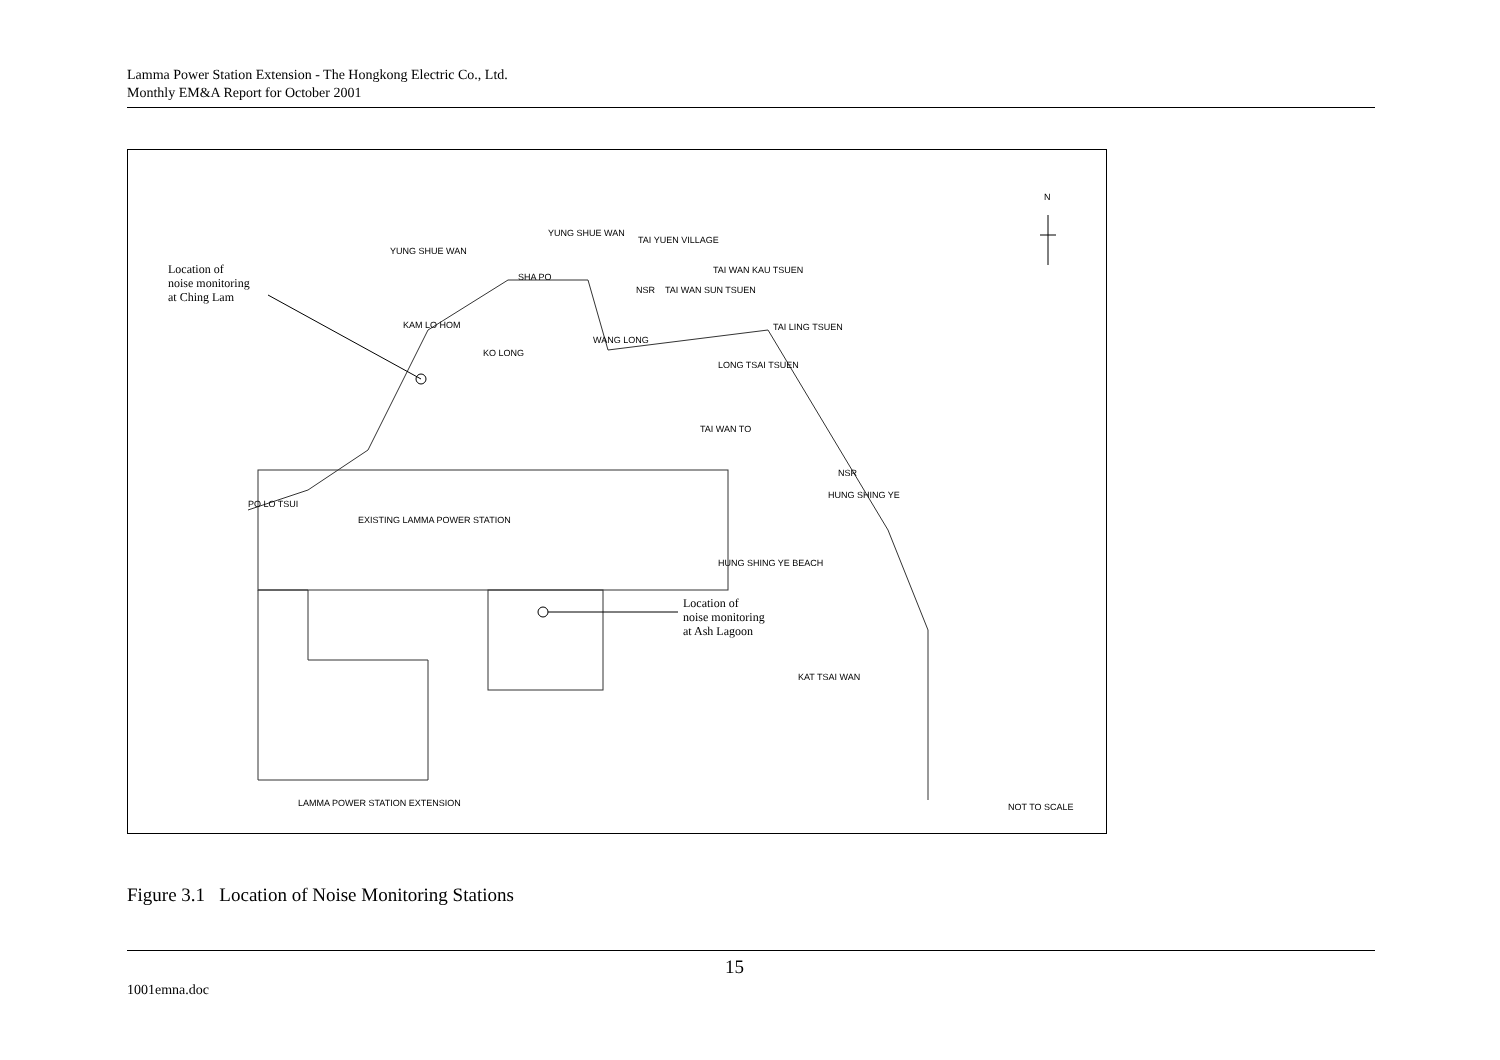Lamma Power Station Extension - The Hongkong Electric Co., Ltd.
Monthly EM&A Report for October 2001
Location of
noise monitoring
at Ching Lam
Location of
noise monitoring
at Ash Lagoon
YUNG SHUE WAN
YUNG SHUE WAN
TAI YUEN VILLAGE
SHA PO
NSR TAI WAN SUN TSUEN
TAI WAN KAU TSUEN
KAM LO HOM
KO LONG
WANG LONG
TAI LING TSUEN
LONG TSAI TSUEN
TAI WAN TO
NSR
HUNG SHING YE
PO LO TSUI
EXISTING LAMMA POWER STATION
HUNG SHING YE BEACH
KAT TSAI WAN
LAMMA POWER STATION EXTENSION NOT TO SCALE
N
Figure 3.1 Location of Noise Monitoring Stations
15
1001emna.doc